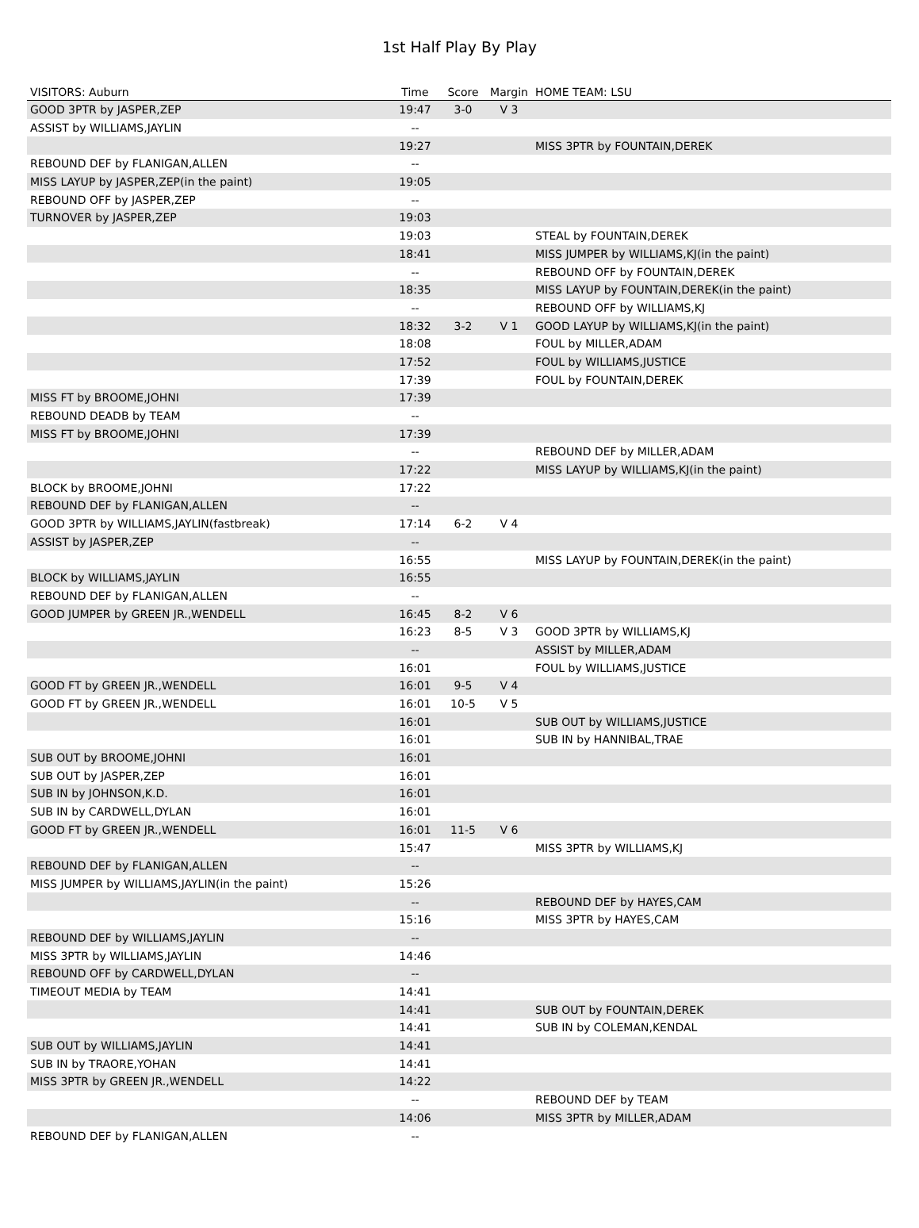1st Half Play By Play
| VISITORS: Auburn | Time | Score | Margin | HOME TEAM: LSU |
| --- | --- | --- | --- | --- |
| GOOD 3PTR by JASPER,ZEP | 19:47 | 3-0 | V 3 | |
| ASSIST by WILLIAMS,JAYLIN | -- | | | |
| | 19:27 | | | MISS 3PTR by FOUNTAIN,DEREK |
| REBOUND DEF by FLANIGAN,ALLEN | -- | | | |
| MISS LAYUP by JASPER,ZEP(in the paint) | 19:05 | | | |
| REBOUND OFF by JASPER,ZEP | -- | | | |
| TURNOVER by JASPER,ZEP | 19:03 | | | |
| | 19:03 | | | STEAL by FOUNTAIN,DEREK |
| | 18:41 | | | MISS JUMPER by WILLIAMS,KJ(in the paint) |
| | -- | | | REBOUND OFF by FOUNTAIN,DEREK |
| | 18:35 | | | MISS LAYUP by FOUNTAIN,DEREK(in the paint) |
| | -- | | | REBOUND OFF by WILLIAMS,KJ |
| | 18:32 | 3-2 | V 1 | GOOD LAYUP by WILLIAMS,KJ(in the paint) |
| | 18:08 | | | FOUL by MILLER,ADAM |
| | 17:52 | | | FOUL by WILLIAMS,JUSTICE |
| | 17:39 | | | FOUL by FOUNTAIN,DEREK |
| MISS FT by BROOME,JOHNI | 17:39 | | | |
| REBOUND DEADB by TEAM | -- | | | |
| MISS FT by BROOME,JOHNI | 17:39 | | | |
| | -- | | | REBOUND DEF by MILLER,ADAM |
| | 17:22 | | | MISS LAYUP by WILLIAMS,KJ(in the paint) |
| BLOCK by BROOME,JOHNI | 17:22 | | | |
| REBOUND DEF by FLANIGAN,ALLEN | -- | | | |
| GOOD 3PTR by WILLIAMS,JAYLIN(fastbreak) | 17:14 | 6-2 | V 4 | |
| ASSIST by JASPER,ZEP | -- | | | |
| | 16:55 | | | MISS LAYUP by FOUNTAIN,DEREK(in the paint) |
| BLOCK by WILLIAMS,JAYLIN | 16:55 | | | |
| REBOUND DEF by FLANIGAN,ALLEN | -- | | | |
| GOOD JUMPER by GREEN JR.,WENDELL | 16:45 | 8-2 | V 6 | |
| | 16:23 | 8-5 | V 3 | GOOD 3PTR by WILLIAMS,KJ |
| | -- | | | ASSIST by MILLER,ADAM |
| | 16:01 | | | FOUL by WILLIAMS,JUSTICE |
| GOOD FT by GREEN JR.,WENDELL | 16:01 | 9-5 | V 4 | |
| GOOD FT by GREEN JR.,WENDELL | 16:01 | 10-5 | V 5 | |
| | 16:01 | | | SUB OUT by WILLIAMS,JUSTICE |
| | 16:01 | | | SUB IN by HANNIBAL,TRAE |
| SUB OUT by BROOME,JOHNI | 16:01 | | | |
| SUB OUT by JASPER,ZEP | 16:01 | | | |
| SUB IN by JOHNSON,K.D. | 16:01 | | | |
| SUB IN by CARDWELL,DYLAN | 16:01 | | | |
| GOOD FT by GREEN JR.,WENDELL | 16:01 | 11-5 | V 6 | |
| | 15:47 | | | MISS 3PTR by WILLIAMS,KJ |
| REBOUND DEF by FLANIGAN,ALLEN | -- | | | |
| MISS JUMPER by WILLIAMS,JAYLIN(in the paint) | 15:26 | | | |
| | -- | | | REBOUND DEF by HAYES,CAM |
| | 15:16 | | | MISS 3PTR by HAYES,CAM |
| REBOUND DEF by WILLIAMS,JAYLIN | -- | | | |
| MISS 3PTR by WILLIAMS,JAYLIN | 14:46 | | | |
| REBOUND OFF by CARDWELL,DYLAN | -- | | | |
| TIMEOUT MEDIA by TEAM | 14:41 | | | |
| | 14:41 | | | SUB OUT by FOUNTAIN,DEREK |
| | 14:41 | | | SUB IN by COLEMAN,KENDAL |
| SUB OUT by WILLIAMS,JAYLIN | 14:41 | | | |
| SUB IN by TRAORE,YOHAN | 14:41 | | | |
| MISS 3PTR by GREEN JR.,WENDELL | 14:22 | | | |
| | -- | | | REBOUND DEF by TEAM |
| | 14:06 | | | MISS 3PTR by MILLER,ADAM |
| REBOUND DEF by FLANIGAN,ALLEN | -- | | | |